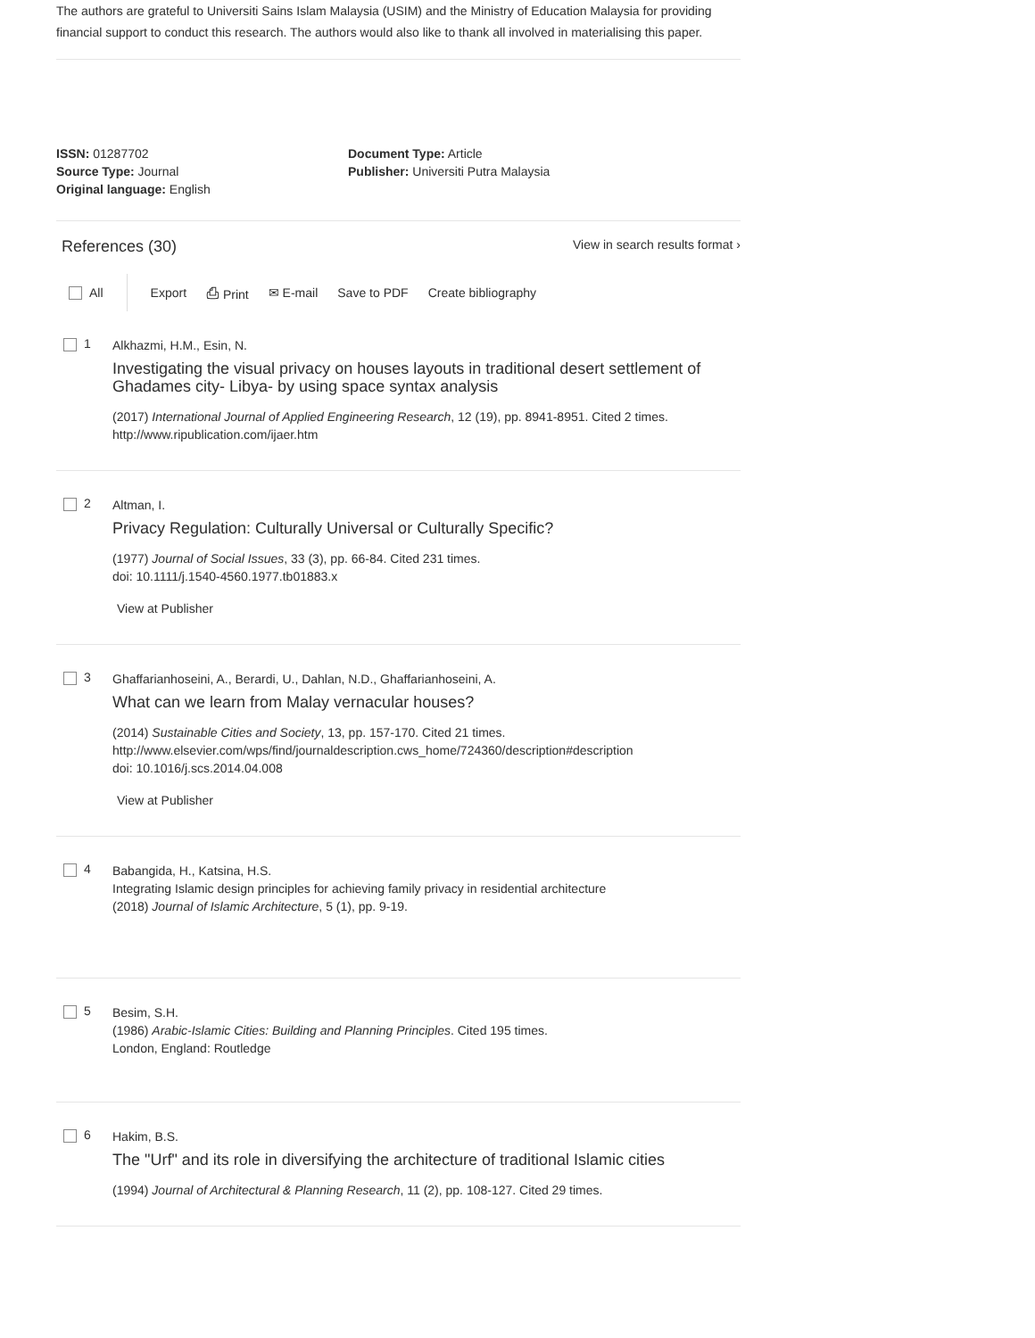The authors are grateful to Universiti Sains Islam Malaysia (USIM) and the Ministry of Education Malaysia for providing financial support to conduct this research. The authors would also like to thank all involved in materialising this paper.
ISSN: 01287702
Source Type: Journal
Original language: English
Document Type: Article
Publisher: Universiti Putra Malaysia
References (30)
View in search results format ›
All Export ⎙ Print ✉ E-mail Save to PDF Create bibliography
1
Alkhazmi, H.M., Esin, N.
Investigating the visual privacy on houses layouts in traditional desert settlement of Ghadames city- Libya- by using space syntax analysis
(2017) International Journal of Applied Engineering Research, 12 (19), pp. 8941-8951. Cited 2 times.
http://www.ripublication.com/ijaer.htm
2
Altman, I.
Privacy Regulation: Culturally Universal or Culturally Specific?
(1977) Journal of Social Issues, 33 (3), pp. 66-84. Cited 231 times.
doi: 10.1111/j.1540-4560.1977.tb01883.x
View at Publisher
3
Ghaffarianhoseini, A., Berardi, U., Dahlan, N.D., Ghaffarianhoseini, A.
What can we learn from Malay vernacular houses?
(2014) Sustainable Cities and Society, 13, pp. 157-170. Cited 21 times.
http://www.elsevier.com/wps/find/journaldescription.cws_home/724360/description#description
doi: 10.1016/j.scs.2014.04.008
View at Publisher
4
Babangida, H., Katsina, H.S.
Integrating Islamic design principles for achieving family privacy in residential architecture
(2018) Journal of Islamic Architecture, 5 (1), pp. 9-19.
5
Besim, S.H.
(1986) Arabic-Islamic Cities: Building and Planning Principles. Cited 195 times.
London, England: Routledge
6
Hakim, B.S.
The "Urf" and its role in diversifying the architecture of traditional Islamic cities
(1994) Journal of Architectural & Planning Research, 11 (2), pp. 108-127. Cited 29 times.